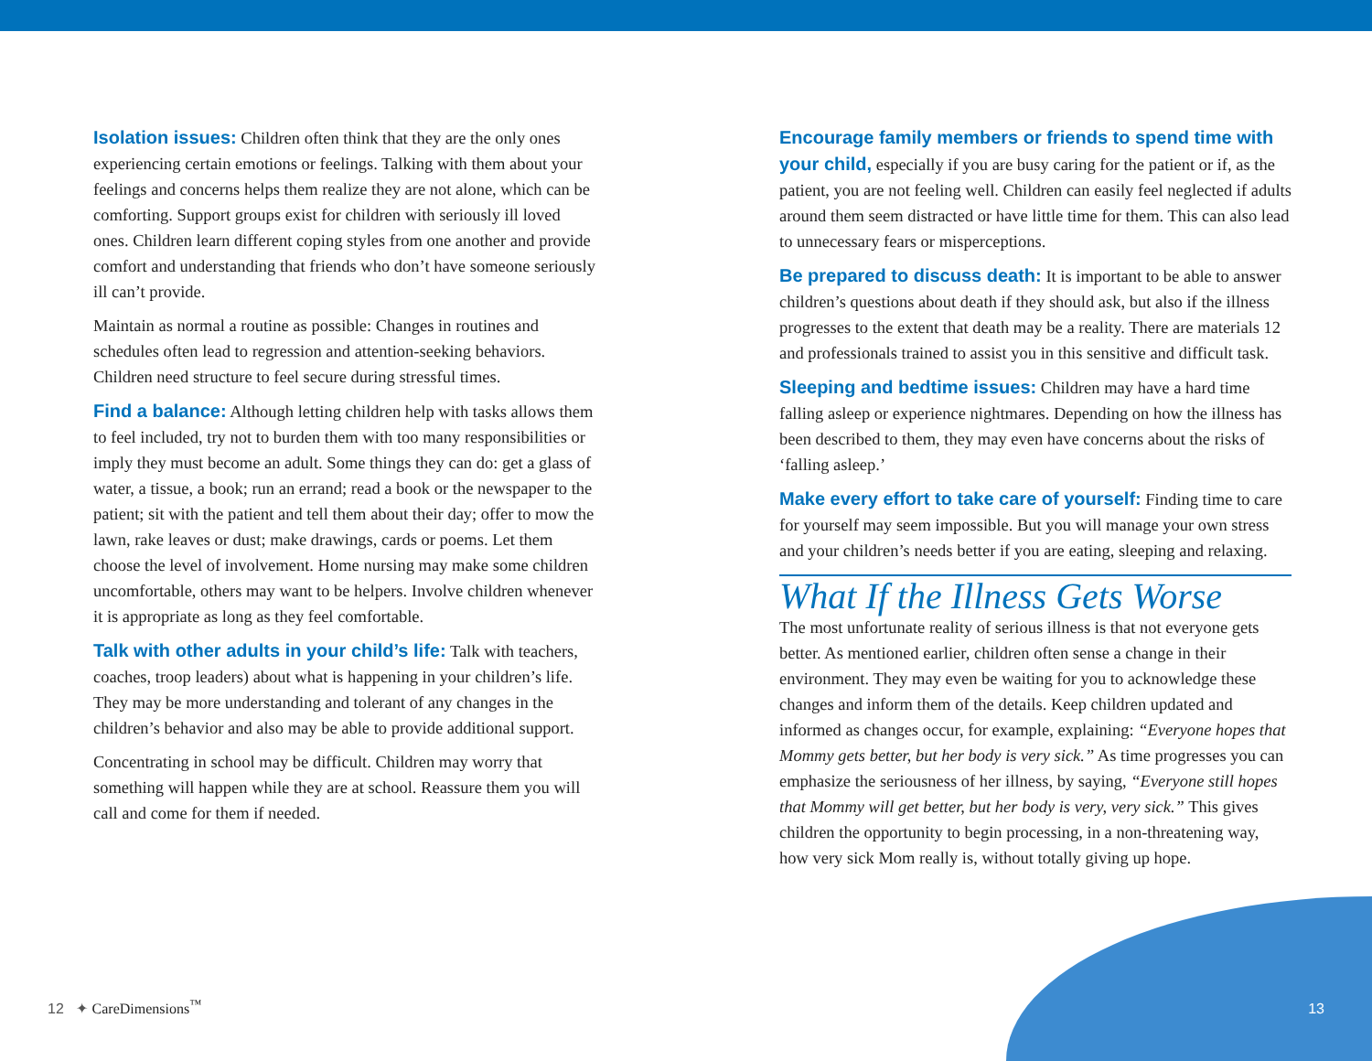Isolation issues: Children often think that they are the only ones experiencing certain emotions or feelings. Talking with them about your feelings and concerns helps them realize they are not alone, which can be comforting. Support groups exist for children with seriously ill loved ones. Children learn different coping styles from one another and provide comfort and understanding that friends who don’t have someone seriously ill can’t provide.
Maintain as normal a routine as possible: Changes in routines and schedules often lead to regression and attention-seeking behaviors. Children need structure to feel secure during stressful times.
Find a balance: Although letting children help with tasks allows them to feel included, try not to burden them with too many responsibilities or imply they must become an adult. Some things they can do: get a glass of water, a tissue, a book; run an errand; read a book or the newspaper to the patient; sit with the patient and tell them about their day; offer to mow the lawn, rake leaves or dust; make drawings, cards or poems. Let them choose the level of involvement. Home nursing may make some children uncomfortable, others may want to be helpers. Involve children whenever it is appropriate as long as they feel comfortable.
Talk with other adults in your child’s life: Talk with teachers, coaches, troop leaders) about what is happening in your children’s life. They may be more understanding and tolerant of any changes in the children’s behavior and also may be able to provide additional support.
Concentrating in school may be difficult. Children may worry that something will happen while they are at school. Reassure them you will call and come for them if needed.
Encourage family members or friends to spend time with your child, especially if you are busy caring for the patient or if, as the patient, you are not feeling well. Children can easily feel neglected if adults around them seem distracted or have little time for them. This can also lead to unnecessary fears or misperceptions.
Be prepared to discuss death: It is important to be able to answer children’s questions about death if they should ask, but also if the illness progresses to the extent that death may be a reality. There are materials 12 and professionals trained to assist you in this sensitive and difficult task.
Sleeping and bedtime issues: Children may have a hard time falling asleep or experience nightmares. Depending on how the illness has been described to them, they may even have concerns about the risks of ‘falling asleep.’
Make every effort to take care of yourself: Finding time to care for yourself may seem impossible. But you will manage your own stress and your children’s needs better if you are eating, sleeping and relaxing.
What If the Illness Gets Worse
The most unfortunate reality of serious illness is that not everyone gets better. As mentioned earlier, children often sense a change in their environment. They may even be waiting for you to acknowledge these changes and inform them of the details. Keep children updated and informed as changes occur, for example, explaining: “Everyone hopes that Mommy gets better, but her body is very sick.” As time progresses you can emphasize the seriousness of her illness, by saying, “Everyone still hopes that Mommy will get better, but her body is very, very sick.” This gives children the opportunity to begin processing, in a non-threatening way, how very sick Mom really is, without totally giving up hope.
12 ✦ CareDimensions<sup>™</sup> 13